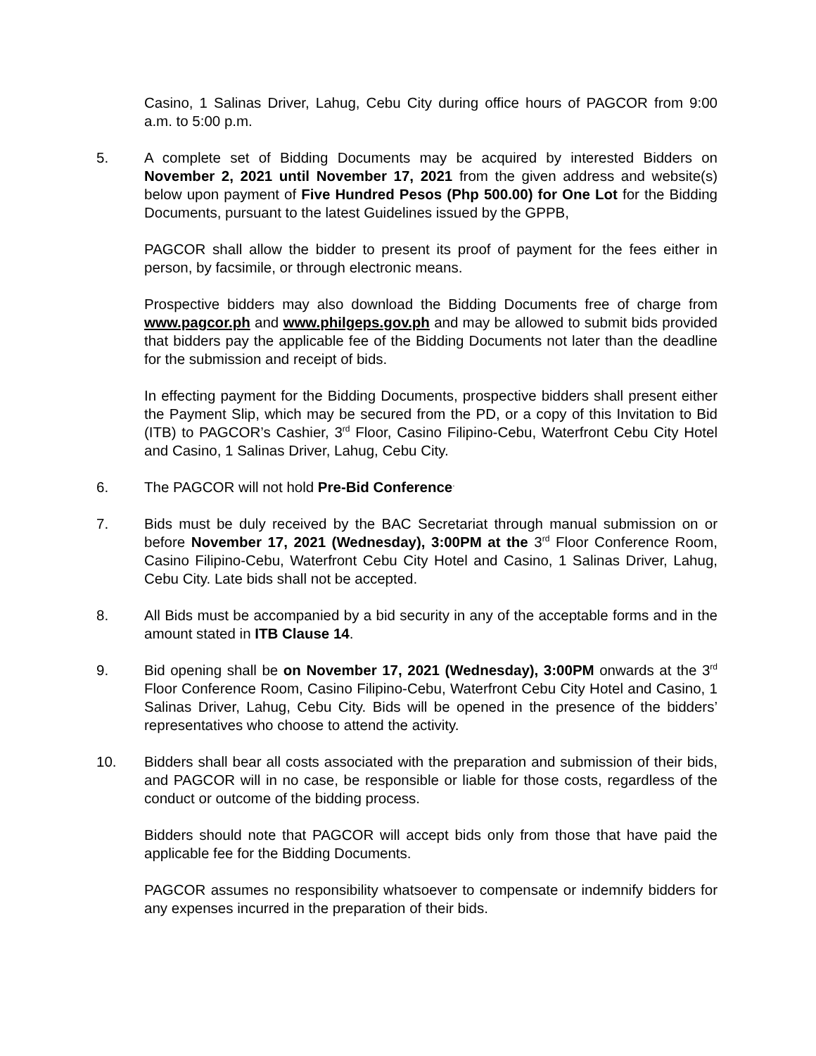Casino, 1 Salinas Driver, Lahug, Cebu City during office hours of PAGCOR from 9:00 a.m. to 5:00 p.m.
5. A complete set of Bidding Documents may be acquired by interested Bidders on November 2, 2021 until November 17, 2021 from the given address and website(s) below upon payment of Five Hundred Pesos (Php 500.00) for One Lot for the Bidding Documents, pursuant to the latest Guidelines issued by the GPPB,
PAGCOR shall allow the bidder to present its proof of payment for the fees either in person, by facsimile, or through electronic means.
Prospective bidders may also download the Bidding Documents free of charge from www.pagcor.ph and www.philgeps.gov.ph and may be allowed to submit bids provided that bidders pay the applicable fee of the Bidding Documents not later than the deadline for the submission and receipt of bids.
In effecting payment for the Bidding Documents, prospective bidders shall present either the Payment Slip, which may be secured from the PD, or a copy of this Invitation to Bid (ITB) to PAGCOR’s Cashier, 3<sup>rd</sup> Floor, Casino Filipino-Cebu, Waterfront Cebu City Hotel and Casino, 1 Salinas Driver, Lahug, Cebu City.
6. The PAGCOR will not hold Pre-Bid Conference<sup>.</sup>
7. Bids must be duly received by the BAC Secretariat through manual submission on or before November 17, 2021 (Wednesday), 3:00PM at the 3<sup>rd</sup> Floor Conference Room, Casino Filipino-Cebu, Waterfront Cebu City Hotel and Casino, 1 Salinas Driver, Lahug, Cebu City. Late bids shall not be accepted.
8. All Bids must be accompanied by a bid security in any of the acceptable forms and in the amount stated in ITB Clause 14.
9. Bid opening shall be on November 17, 2021 (Wednesday), 3:00PM onwards at the 3<sup>rd</sup> Floor Conference Room, Casino Filipino-Cebu, Waterfront Cebu City Hotel and Casino, 1 Salinas Driver, Lahug, Cebu City. Bids will be opened in the presence of the bidders’ representatives who choose to attend the activity.
10. Bidders shall bear all costs associated with the preparation and submission of their bids, and PAGCOR will in no case, be responsible or liable for those costs, regardless of the conduct or outcome of the bidding process.
Bidders should note that PAGCOR will accept bids only from those that have paid the applicable fee for the Bidding Documents.
PAGCOR assumes no responsibility whatsoever to compensate or indemnify bidders for any expenses incurred in the preparation of their bids.